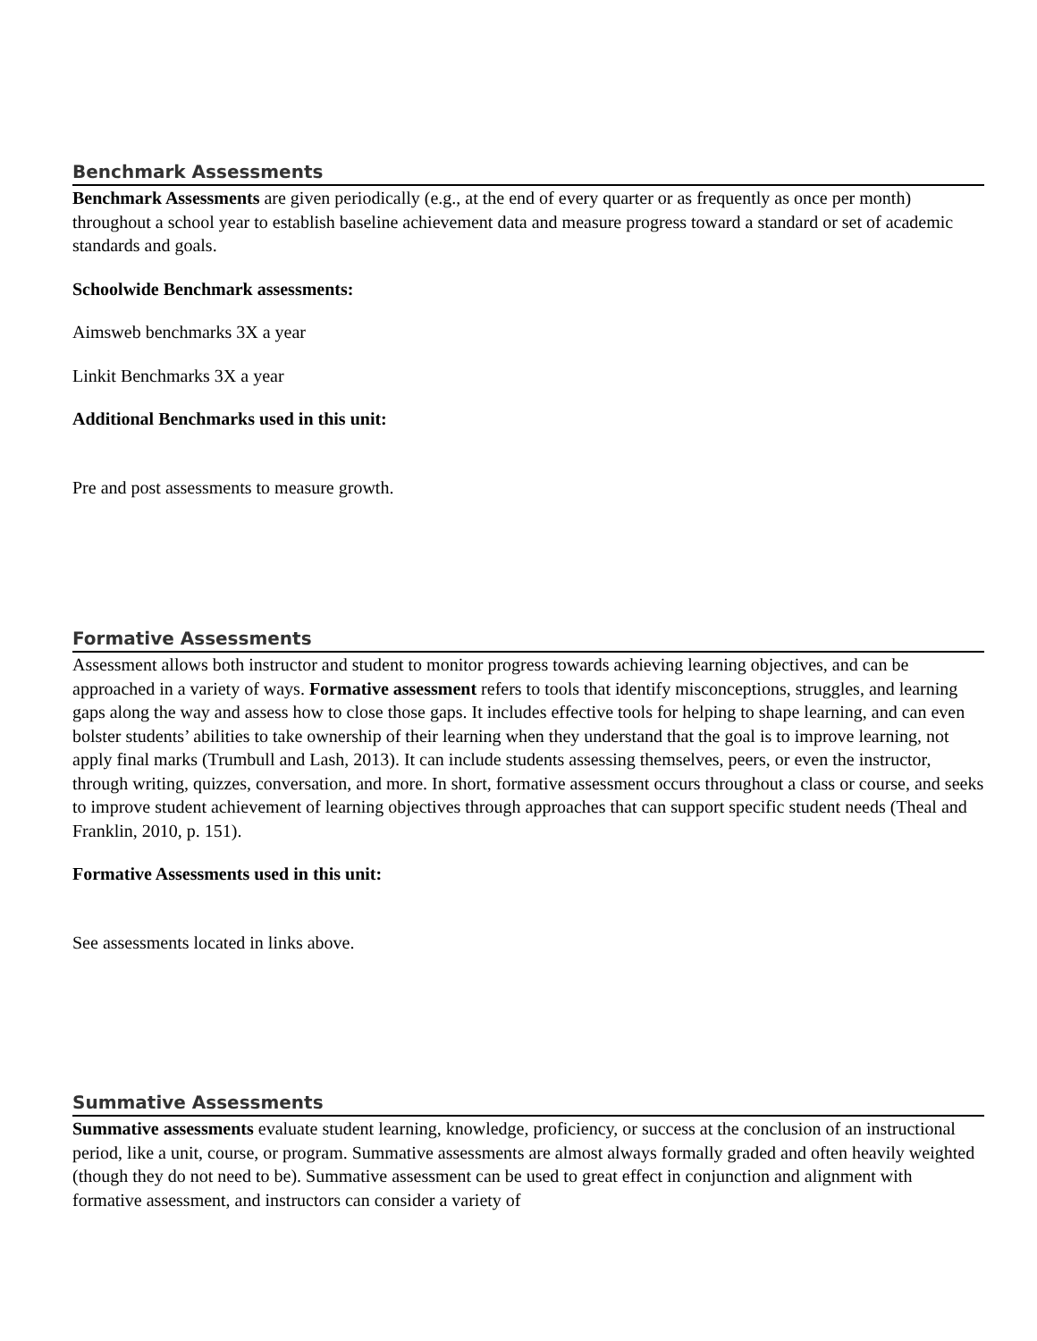Benchmark Assessments
Benchmark Assessments are given periodically (e.g., at the end of every quarter or as frequently as once per month) throughout a school year to establish baseline achievement data and measure progress toward a standard or set of academic standards and goals.
Schoolwide Benchmark assessments:
Aimsweb benchmarks 3X a year
Linkit Benchmarks 3X a year
Additional Benchmarks used in this unit:
Pre and post assessments to measure growth.
Formative Assessments
Assessment allows both instructor and student to monitor progress towards achieving learning objectives, and can be approached in a variety of ways. Formative assessment refers to tools that identify misconceptions, struggles, and learning gaps along the way and assess how to close those gaps. It includes effective tools for helping to shape learning, and can even bolster students’ abilities to take ownership of their learning when they understand that the goal is to improve learning, not apply final marks (Trumbull and Lash, 2013). It can include students assessing themselves, peers, or even the instructor, through writing, quizzes, conversation, and more. In short, formative assessment occurs throughout a class or course, and seeks to improve student achievement of learning objectives through approaches that can support specific student needs (Theal and Franklin, 2010, p. 151).
Formative Assessments used in this unit:
See assessments located in links above.
Summative Assessments
Summative assessments evaluate student learning, knowledge, proficiency, or success at the conclusion of an instructional period, like a unit, course, or program. Summative assessments are almost always formally graded and often heavily weighted (though they do not need to be). Summative assessment can be used to great effect in conjunction and alignment with formative assessment, and instructors can consider a variety of